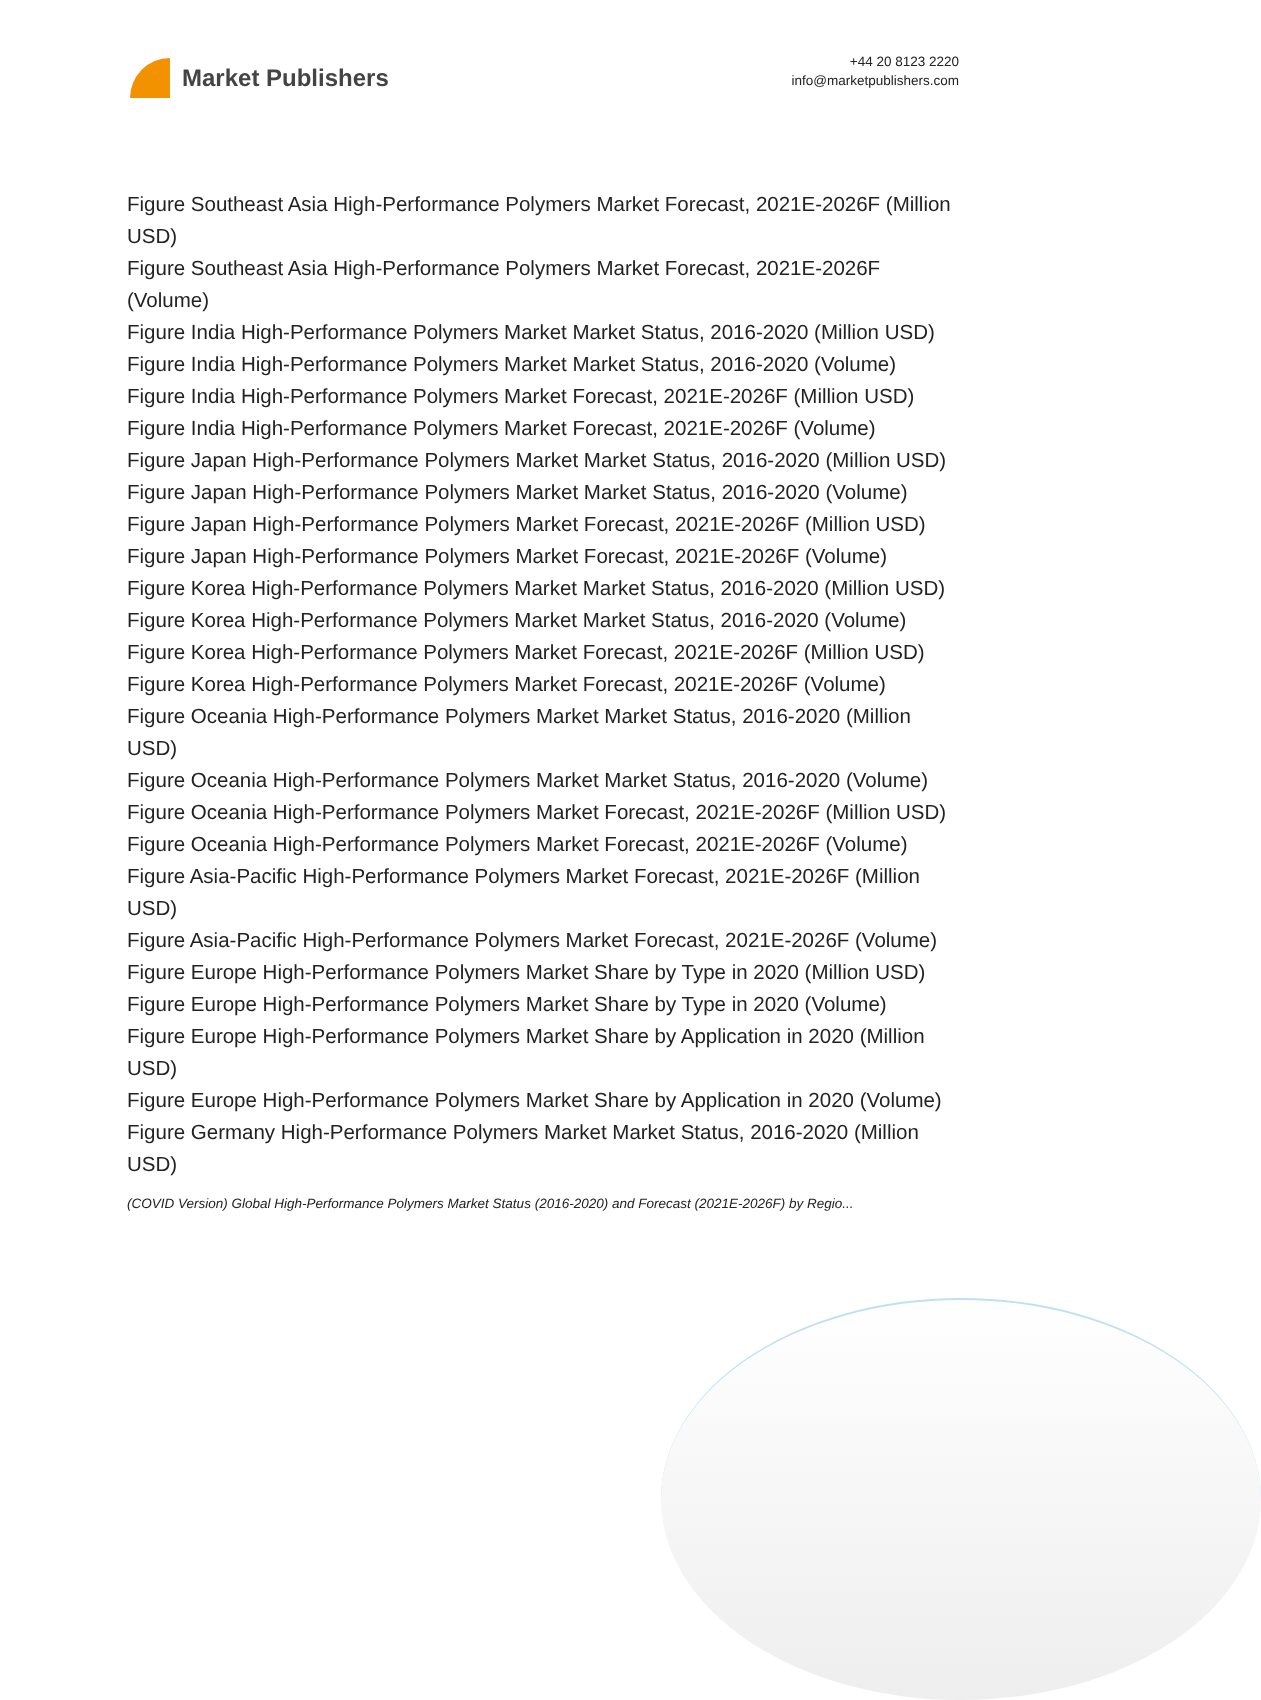Market Publishers
+44 20 8123 2220
info@marketpublishers.com
Figure Southeast Asia High-Performance Polymers Market Forecast, 2021E-2026F (Million USD)
Figure Southeast Asia High-Performance Polymers Market Forecast, 2021E-2026F (Volume)
Figure India High-Performance Polymers Market Market Status, 2016-2020 (Million USD)
Figure India High-Performance Polymers Market Market Status, 2016-2020 (Volume)
Figure India High-Performance Polymers Market Forecast, 2021E-2026F (Million USD)
Figure India High-Performance Polymers Market Forecast, 2021E-2026F (Volume)
Figure Japan High-Performance Polymers Market Market Status, 2016-2020 (Million USD)
Figure Japan High-Performance Polymers Market Market Status, 2016-2020 (Volume)
Figure Japan High-Performance Polymers Market Forecast, 2021E-2026F (Million USD)
Figure Japan High-Performance Polymers Market Forecast, 2021E-2026F (Volume)
Figure Korea High-Performance Polymers Market Market Status, 2016-2020 (Million USD)
Figure Korea High-Performance Polymers Market Market Status, 2016-2020 (Volume)
Figure Korea High-Performance Polymers Market Forecast, 2021E-2026F (Million USD)
Figure Korea High-Performance Polymers Market Forecast, 2021E-2026F (Volume)
Figure Oceania High-Performance Polymers Market Market Status, 2016-2020 (Million USD)
Figure Oceania High-Performance Polymers Market Market Status, 2016-2020 (Volume)
Figure Oceania High-Performance Polymers Market Forecast, 2021E-2026F (Million USD)
Figure Oceania High-Performance Polymers Market Forecast, 2021E-2026F (Volume)
Figure Asia-Pacific High-Performance Polymers Market Forecast, 2021E-2026F (Million USD)
Figure Asia-Pacific High-Performance Polymers Market Forecast, 2021E-2026F (Volume)
Figure Europe High-Performance Polymers Market Share by Type in 2020 (Million USD)
Figure Europe High-Performance Polymers Market Share by Type in 2020 (Volume)
Figure Europe High-Performance Polymers Market Share by Application in 2020 (Million USD)
Figure Europe High-Performance Polymers Market Share by Application in 2020 (Volume)
Figure Germany High-Performance Polymers Market Market Status, 2016-2020 (Million USD)
(COVID Version) Global High-Performance Polymers Market Status (2016-2020) and Forecast (2021E-2026F) by Regio...